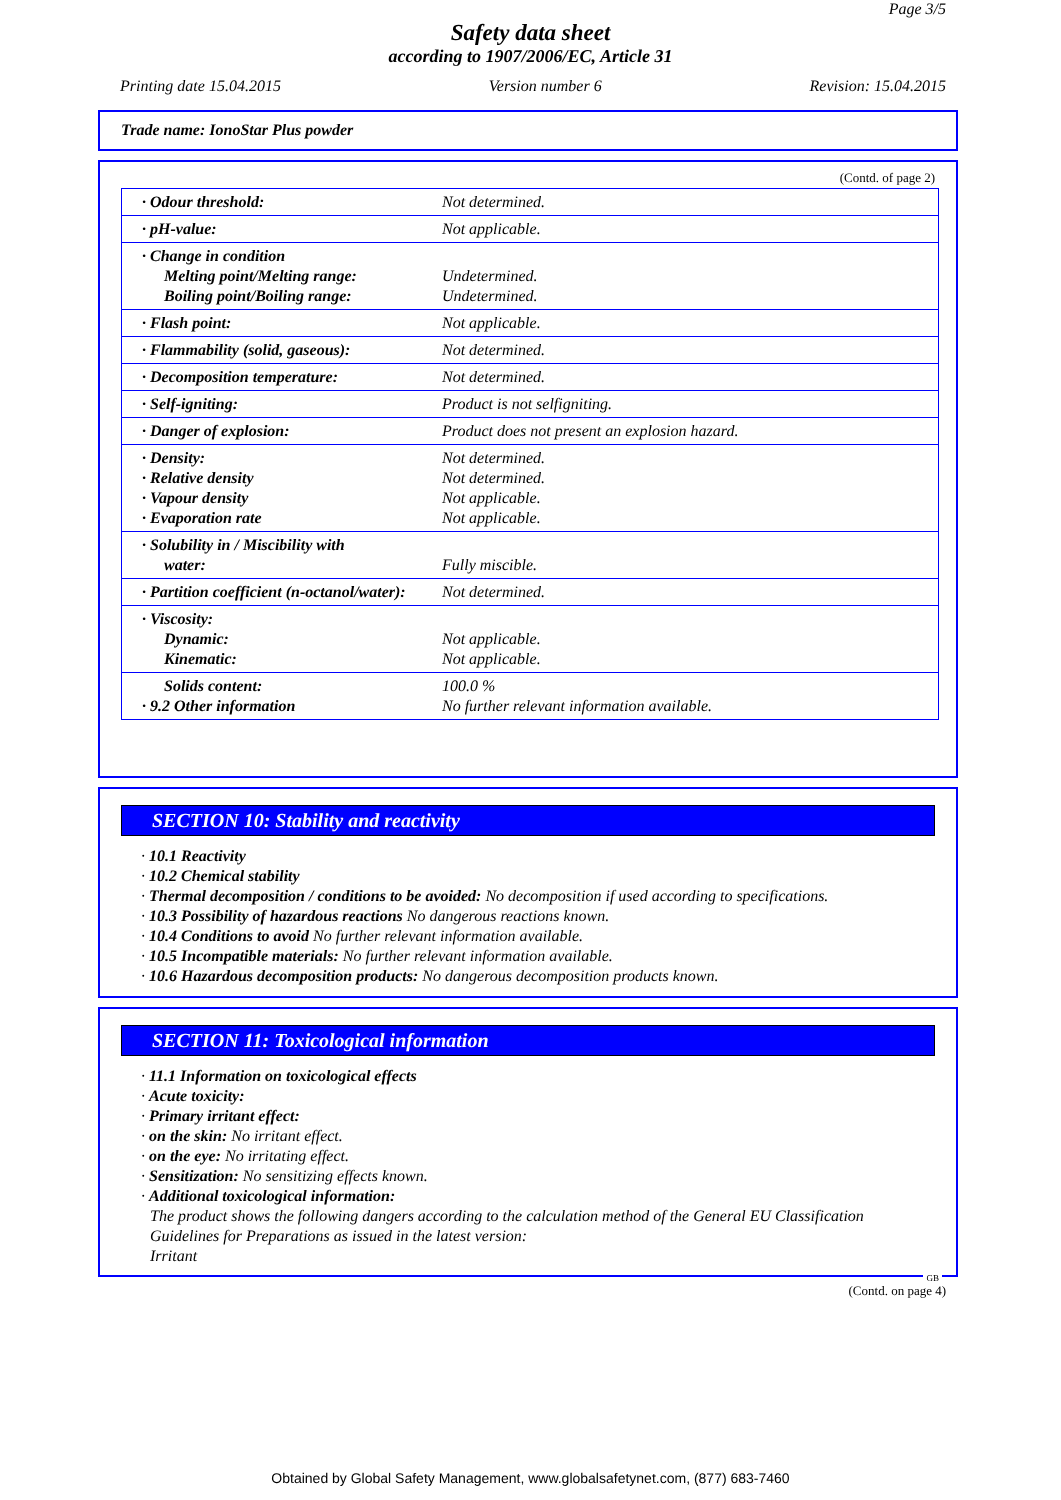Page 3/5
Safety data sheet
according to 1907/2006/EC, Article 31
Printing date 15.04.2015 Version number 6 Revision: 15.04.2015
Trade name: IonoStar Plus powder
(Contd. of page 2)
| · Odour threshold: | Not determined. |
| · pH-value: | Not applicable. |
| · Change in condition Melting point/Melting range: Boiling point/Boiling range: | Undetermined. Undetermined. |
| · Flash point: | Not applicable. |
| · Flammability (solid, gaseous): | Not determined. |
| · Decomposition temperature: | Not determined. |
| · Self-igniting: | Product is not selfigniting. |
| · Danger of explosion: | Product does not present an explosion hazard. |
| · Density: · Relative density · Vapour density · Evaporation rate | Not determined. Not determined. Not applicable. Not applicable. |
| · Solubility in / Miscibility with water: | Fully miscible. |
| · Partition coefficient (n-octanol/water): | Not determined. |
| · Viscosity: Dynamic: Kinematic: | Not applicable. Not applicable. |
| Solids content: · 9.2 Other information | 100.0 % No further relevant information available. |
SECTION 10: Stability and reactivity
· 10.1 Reactivity
· 10.2 Chemical stability
· Thermal decomposition / conditions to be avoided: No decomposition if used according to specifications.
· 10.3 Possibility of hazardous reactions No dangerous reactions known.
· 10.4 Conditions to avoid No further relevant information available.
· 10.5 Incompatible materials: No further relevant information available.
· 10.6 Hazardous decomposition products: No dangerous decomposition products known.
SECTION 11: Toxicological information
· 11.1 Information on toxicological effects
· Acute toxicity:
· Primary irritant effect:
· on the skin: No irritant effect.
· on the eye: No irritating effect.
· Sensitization: No sensitizing effects known.
· Additional toxicological information:
The product shows the following dangers according to the calculation method of the General EU Classification Guidelines for Preparations as issued in the latest version:
Irritant
GB
(Contd. on page 4)
Obtained by Global Safety Management, www.globalsafetynet.com, (877) 683-7460